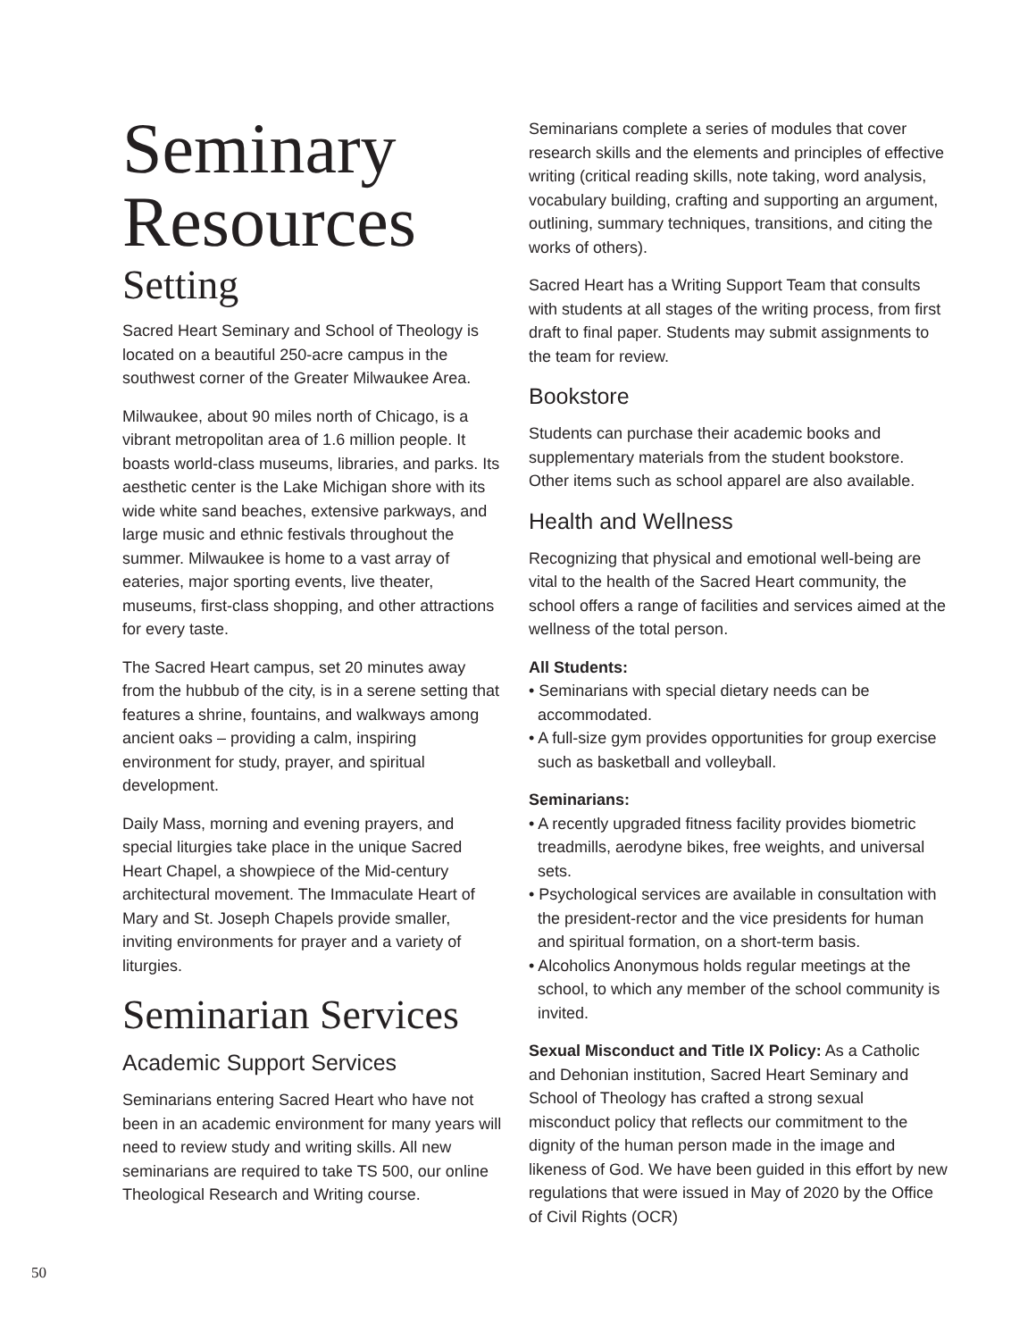Seminary Resources
Setting
Sacred Heart Seminary and School of Theology is located on a beautiful 250-acre campus in the southwest corner of the Greater Milwaukee Area.
Milwaukee, about 90 miles north of Chicago, is a vibrant metropolitan area of 1.6 million people. It boasts world-class museums, libraries, and parks. Its aesthetic center is the Lake Michigan shore with its wide white sand beaches, extensive parkways, and large music and ethnic festivals throughout the summer. Milwaukee is home to a vast array of eateries, major sporting events, live theater, museums, first-class shopping, and other attractions for every taste.
The Sacred Heart campus, set 20 minutes away from the hubbub of the city, is in a serene setting that features a shrine, fountains, and walkways among ancient oaks – providing a calm, inspiring environment for study, prayer, and spiritual development.
Daily Mass, morning and evening prayers, and special liturgies take place in the unique Sacred Heart Chapel, a showpiece of the Mid-century architectural movement. The Immaculate Heart of Mary and St. Joseph Chapels provide smaller, inviting environments for prayer and a variety of liturgies.
Seminarian Services
Academic Support Services
Seminarians entering Sacred Heart who have not been in an academic environment for many years will need to review study and writing skills. All new seminarians are required to take TS 500, our online Theological Research and Writing course.
Seminarians complete a series of modules that cover research skills and the elements and principles of effective writing (critical reading skills, note taking, word analysis, vocabulary building, crafting and supporting an argument, outlining, summary techniques, transitions, and citing the works of others).
Sacred Heart has a Writing Support Team that consults with students at all stages of the writing process, from first draft to final paper. Students may submit assignments to the team for review.
Bookstore
Students can purchase their academic books and supplementary materials from the student bookstore. Other items such as school apparel are also available.
Health and Wellness
Recognizing that physical and emotional well-being are vital to the health of the Sacred Heart community, the school offers a range of facilities and services aimed at the wellness of the total person.
All Students:
• Seminarians with special dietary needs can be accommodated.
• A full-size gym provides opportunities for group exercise such as basketball and volleyball.
Seminarians:
• A recently upgraded fitness facility provides biometric treadmills, aerodyne bikes, free weights, and universal sets.
• Psychological services are available in consultation with the president-rector and the vice presidents for human and spiritual formation, on a short-term basis.
• Alcoholics Anonymous holds regular meetings at the school, to which any member of the school community is invited.
Sexual Misconduct and Title IX Policy: As a Catholic and Dehonian institution, Sacred Heart Seminary and School of Theology has crafted a strong sexual misconduct policy that reflects our commitment to the dignity of the human person made in the image and likeness of God. We have been guided in this effort by new regulations that were issued in May of 2020 by the Office of Civil Rights (OCR)
50